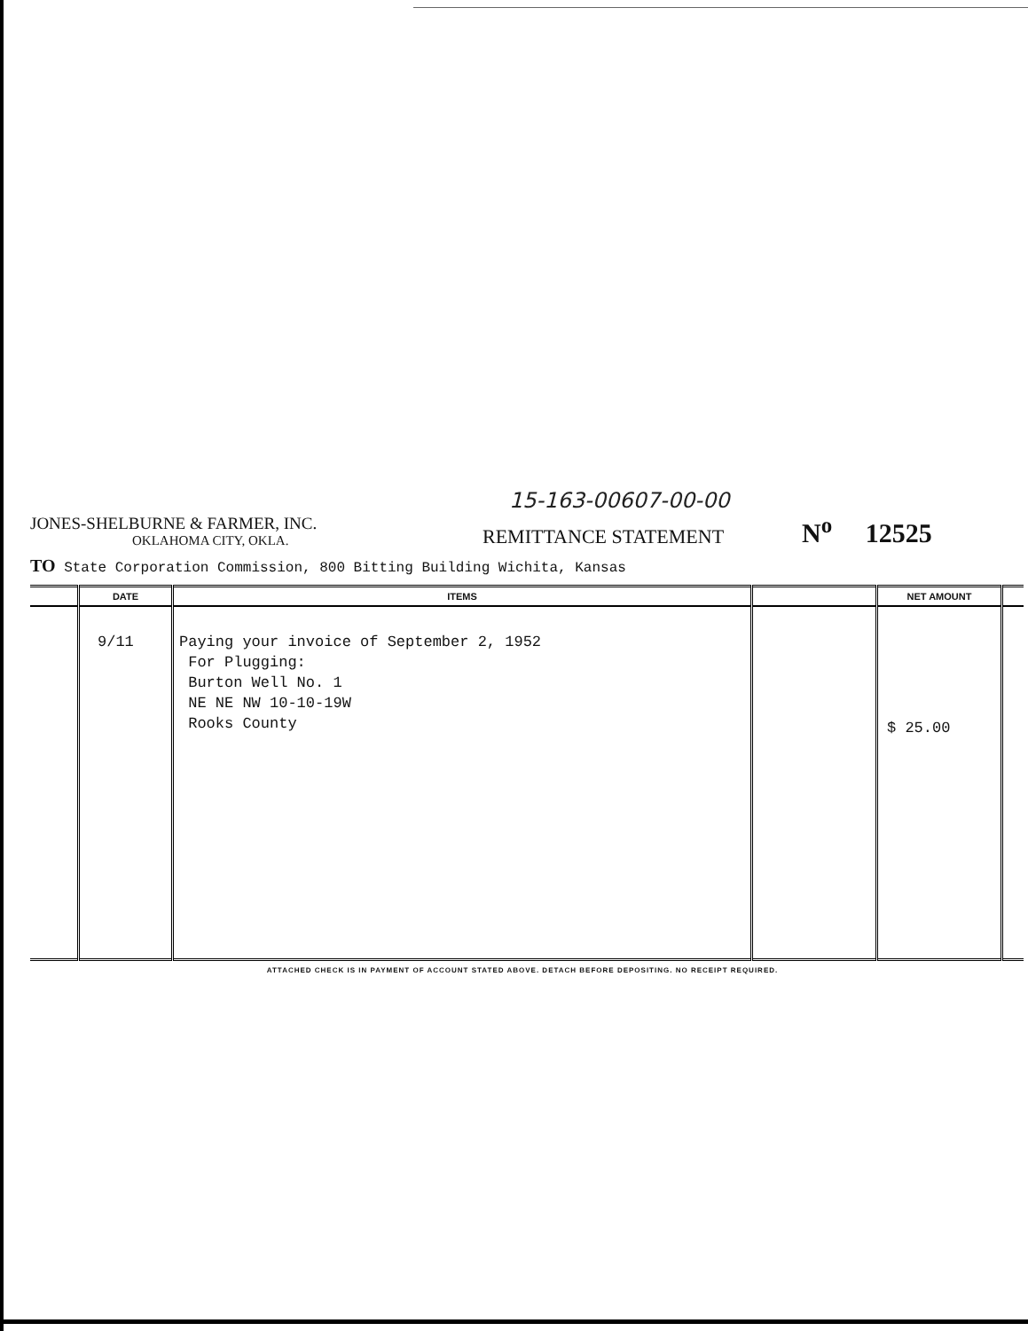15-163-00607-00-00
JONES-SHELBURNE & FARMER, INC.
OKLAHOMA CITY, OKLA.
REMITTANCE STATEMENT
N<sup>o</sup> 12525
TO State Corporation Commission, 800 Bitting Building Wichita, Kansas
| | DATE | ITEMS | | NET AMOUNT | |
| --- | --- | --- | --- | --- | --- |
| | 9/11 | Paying your invoice of September 2, 1952 For Plugging: Burton Well No. 1 NE NE NW 10-10-19W Rooks County | | $ 25.00 | |
ATTACHED CHECK IS IN PAYMENT OF ACCOUNT STATED ABOVE. DETACH BEFORE DEPOSITING. NO RECEIPT REQUIRED.